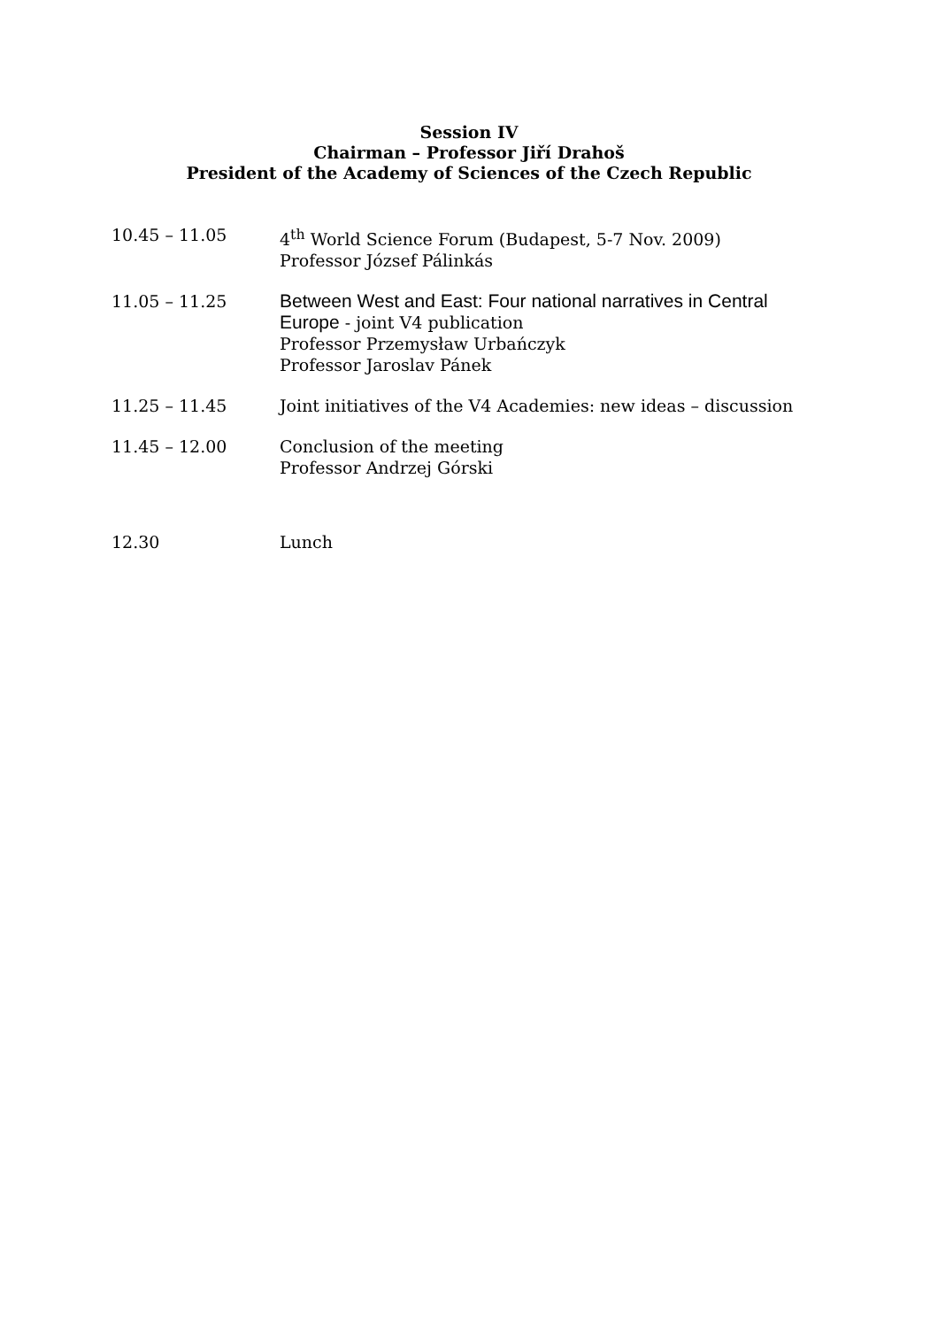Session IV
Chairman – Professor Jiří Drahoš
President of the Academy of Sciences of the Czech Republic
10.45 – 11.05 4<sup>th</sup> World Science Forum (Budapest, 5-7 Nov. 2009)
Professor József Pálinkás
11.05 – 11.25 Between West and East: Four national narratives in Central Europe - joint V4 publication
Professor Przemysław Urbańczyk
Professor Jaroslav Pánek
11.25 – 11.45 Joint initiatives of the V4 Academies: new ideas – discussion
11.45 – 12.00 Conclusion of the meeting
Professor Andrzej Górski
12.30 Lunch